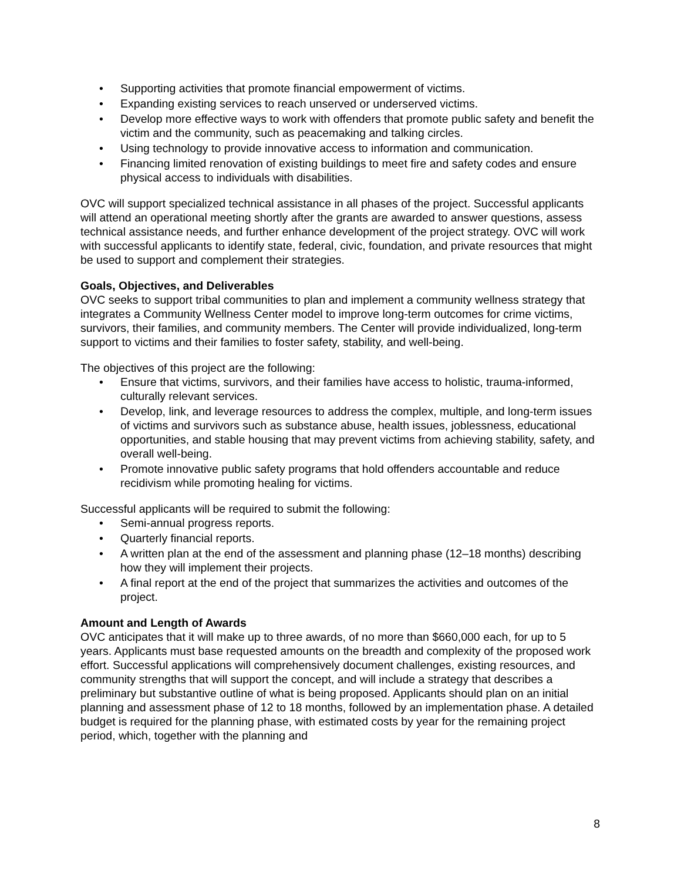• Supporting activities that promote financial empowerment of victims.
• Expanding existing services to reach unserved or underserved victims.
• Develop more effective ways to work with offenders that promote public safety and benefit the victim and the community, such as peacemaking and talking circles.
• Using technology to provide innovative access to information and communication.
• Financing limited renovation of existing buildings to meet fire and safety codes and ensure physical access to individuals with disabilities.
OVC will support specialized technical assistance in all phases of the project. Successful applicants will attend an operational meeting shortly after the grants are awarded to answer questions, assess technical assistance needs, and further enhance development of the project strategy. OVC will work with successful applicants to identify state, federal, civic, foundation, and private resources that might be used to support and complement their strategies.
Goals, Objectives, and Deliverables
OVC seeks to support tribal communities to plan and implement a community wellness strategy that integrates a Community Wellness Center model to improve long-term outcomes for crime victims, survivors, their families, and community members. The Center will provide individualized, long-term support to victims and their families to foster safety, stability, and well-being.
The objectives of this project are the following:
• Ensure that victims, survivors, and their families have access to holistic, trauma-informed, culturally relevant services.
• Develop, link, and leverage resources to address the complex, multiple, and long-term issues of victims and survivors such as substance abuse, health issues, joblessness, educational opportunities, and stable housing that may prevent victims from achieving stability, safety, and overall well-being.
• Promote innovative public safety programs that hold offenders accountable and reduce recidivism while promoting healing for victims.
Successful applicants will be required to submit the following:
• Semi-annual progress reports.
• Quarterly financial reports.
• A written plan at the end of the assessment and planning phase (12–18 months) describing how they will implement their projects.
• A final report at the end of the project that summarizes the activities and outcomes of the project.
Amount and Length of Awards
OVC anticipates that it will make up to three awards, of no more than $660,000 each, for up to 5 years. Applicants must base requested amounts on the breadth and complexity of the proposed work effort. Successful applications will comprehensively document challenges, existing resources, and community strengths that will support the concept, and will include a strategy that describes a preliminary but substantive outline of what is being proposed. Applicants should plan on an initial planning and assessment phase of 12 to 18 months, followed by an implementation phase. A detailed budget is required for the planning phase, with estimated costs by year for the remaining project period, which, together with the planning and
8